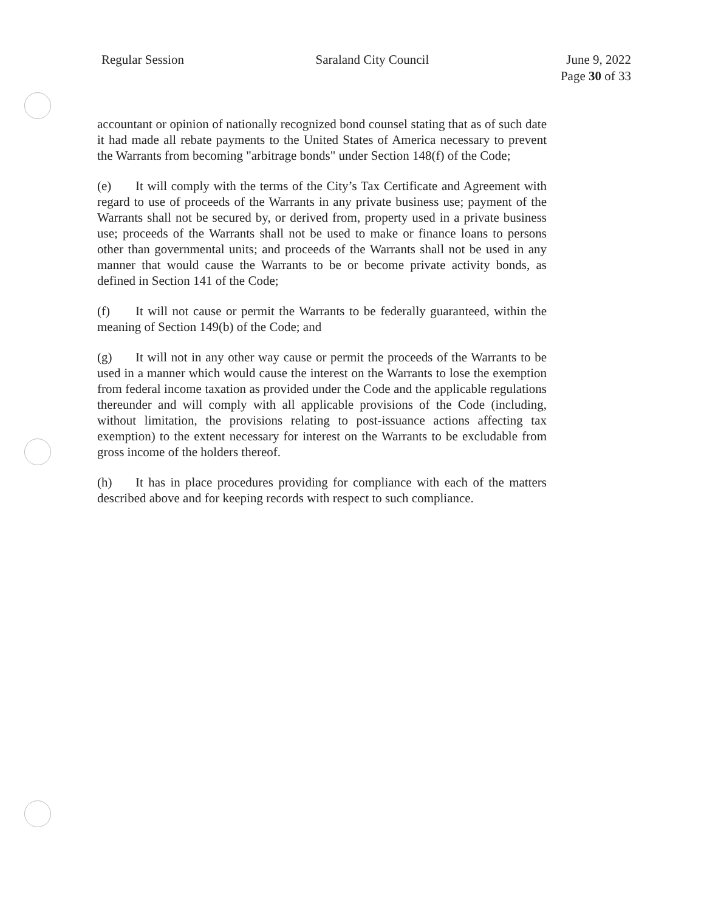Regular Session Saraland City Council June 9, 2022
Page 30 of 33
accountant or opinion of nationally recognized bond counsel stating that as of such date it had made all rebate payments to the United States of America necessary to prevent the Warrants from becoming "arbitrage bonds" under Section 148(f) of the Code;
(e) It will comply with the terms of the City’s Tax Certificate and Agreement with regard to use of proceeds of the Warrants in any private business use; payment of the Warrants shall not be secured by, or derived from, property used in a private business use; proceeds of the Warrants shall not be used to make or finance loans to persons other than governmental units; and proceeds of the Warrants shall not be used in any manner that would cause the Warrants to be or become private activity bonds, as defined in Section 141 of the Code;
(f) It will not cause or permit the Warrants to be federally guaranteed, within the meaning of Section 149(b) of the Code; and
(g) It will not in any other way cause or permit the proceeds of the Warrants to be used in a manner which would cause the interest on the Warrants to lose the exemption from federal income taxation as provided under the Code and the applicable regulations thereunder and will comply with all applicable provisions of the Code (including, without limitation, the provisions relating to post-issuance actions affecting tax exemption) to the extent necessary for interest on the Warrants to be excludable from gross income of the holders thereof.
(h) It has in place procedures providing for compliance with each of the matters described above and for keeping records with respect to such compliance.